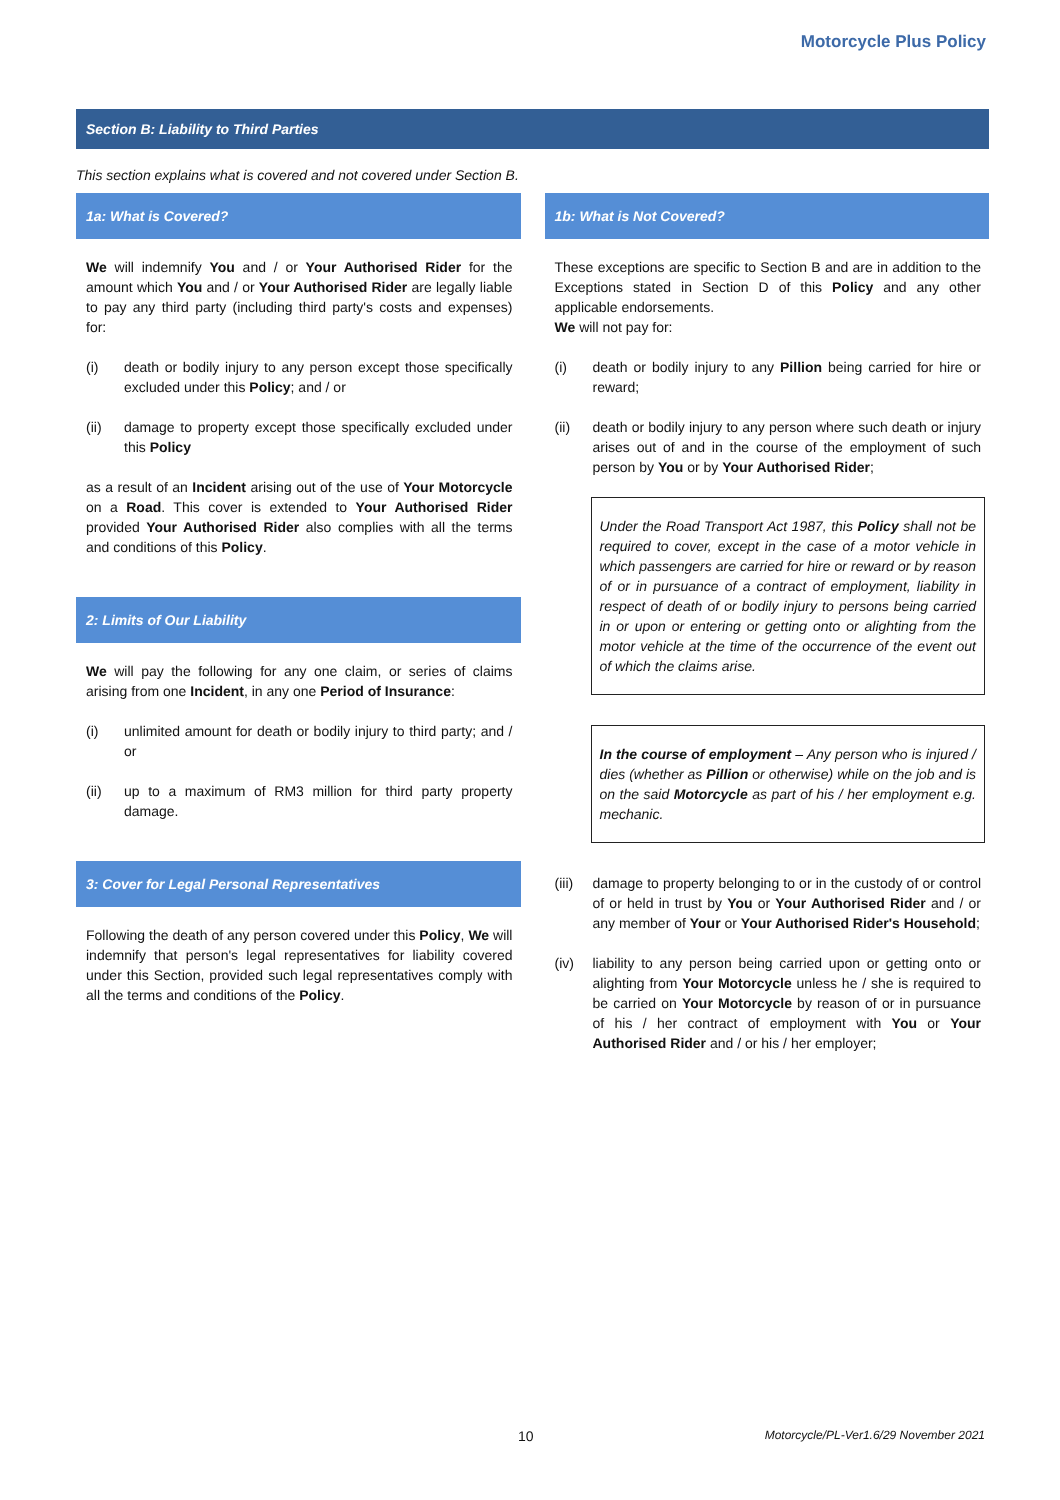Motorcycle Plus Policy
Section B: Liability to Third Parties
This section explains what is covered and not covered under Section B.
1a: What is Covered?
We will indemnify You and / or Your Authorised Rider for the amount which You and / or Your Authorised Rider are legally liable to pay any third party (including third party's costs and expenses) for:
(i) death or bodily injury to any person except those specifically excluded under this Policy; and / or
(ii) damage to property except those specifically excluded under this Policy
as a result of an Incident arising out of the use of Your Motorcycle on a Road. This cover is extended to Your Authorised Rider provided Your Authorised Rider also complies with all the terms and conditions of this Policy.
2: Limits of Our Liability
We will pay the following for any one claim, or series of claims arising from one Incident, in any one Period of Insurance:
(i) unlimited amount for death or bodily injury to third party; and / or
(ii) up to a maximum of RM3 million for third party property damage.
3: Cover for Legal Personal Representatives
Following the death of any person covered under this Policy, We will indemnify that person's legal representatives for liability covered under this Section, provided such legal representatives comply with all the terms and conditions of the Policy.
1b: What is Not Covered?
These exceptions are specific to Section B and are in addition to the Exceptions stated in Section D of this Policy and any other applicable endorsements.
We will not pay for:
(i) death or bodily injury to any Pillion being carried for hire or reward;
(ii) death or bodily injury to any person where such death or injury arises out of and in the course of the employment of such person by You or by Your Authorised Rider;
Under the Road Transport Act 1987, this Policy shall not be required to cover, except in the case of a motor vehicle in which passengers are carried for hire or reward or by reason of or in pursuance of a contract of employment, liability in respect of death of or bodily injury to persons being carried in or upon or entering or getting onto or alighting from the motor vehicle at the time of the occurrence of the event out of which the claims arise.
In the course of employment – Any person who is injured / dies (whether as Pillion or otherwise) while on the job and is on the said Motorcycle as part of his / her employment e.g. mechanic.
(iii) damage to property belonging to or in the custody of or control of or held in trust by You or Your Authorised Rider and / or any member of Your or Your Authorised Rider's Household;
(iv) liability to any person being carried upon or getting onto or alighting from Your Motorcycle unless he / she is required to be carried on Your Motorcycle by reason of or in pursuance of his / her contract of employment with You or Your Authorised Rider and / or his / her employer;
10 Motorcycle/PL-Ver1.6/29 November 2021